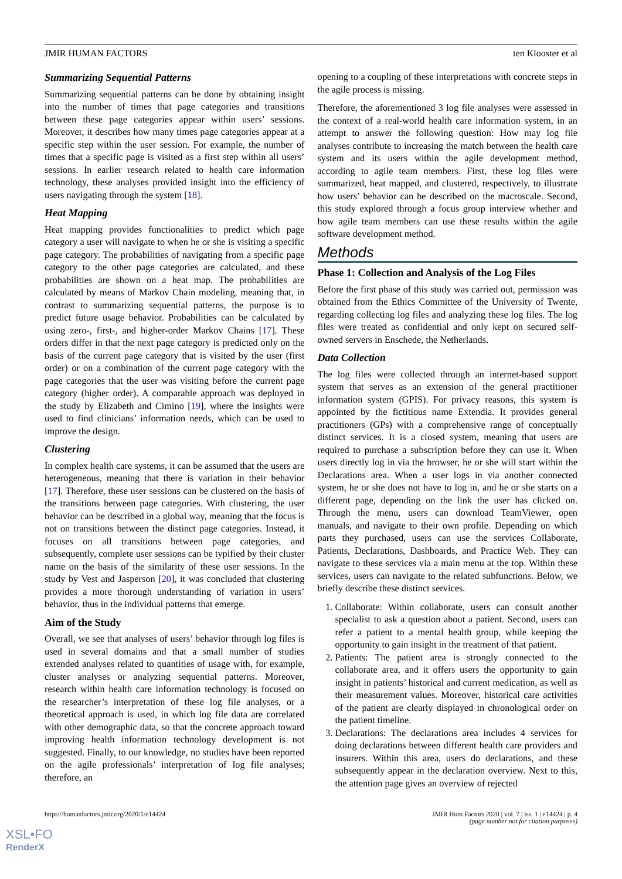JMIR HUMAN FACTORS ten Klooster et al
Summarizing Sequential Patterns
Summarizing sequential patterns can be done by obtaining insight into the number of times that page categories and transitions between these page categories appear within users’ sessions. Moreover, it describes how many times page categories appear at a specific step within the user session. For example, the number of times that a specific page is visited as a first step within all users’ sessions. In earlier research related to health care information technology, these analyses provided insight into the efficiency of users navigating through the system [18].
Heat Mapping
Heat mapping provides functionalities to predict which page category a user will navigate to when he or she is visiting a specific page category. The probabilities of navigating from a specific page category to the other page categories are calculated, and these probabilities are shown on a heat map. The probabilities are calculated by means of Markov Chain modeling, meaning that, in contrast to summarizing sequential patterns, the purpose is to predict future usage behavior. Probabilities can be calculated by using zero-, first-, and higher-order Markov Chains [17]. These orders differ in that the next page category is predicted only on the basis of the current page category that is visited by the user (first order) or on a combination of the current page category with the page categories that the user was visiting before the current page category (higher order). A comparable approach was deployed in the study by Elizabeth and Cimino [19], where the insights were used to find clinicians’ information needs, which can be used to improve the design.
Clustering
In complex health care systems, it can be assumed that the users are heterogeneous, meaning that there is variation in their behavior [17]. Therefore, these user sessions can be clustered on the basis of the transitions between page categories. With clustering, the user behavior can be described in a global way, meaning that the focus is not on transitions between the distinct page categories. Instead, it focuses on all transitions between page categories, and subsequently, complete user sessions can be typified by their cluster name on the basis of the similarity of these user sessions. In the study by Vest and Jasperson [20], it was concluded that clustering provides a more thorough understanding of variation in users’ behavior, thus in the individual patterns that emerge.
Aim of the Study
Overall, we see that analyses of users’ behavior through log files is used in several domains and that a small number of studies extended analyses related to quantities of usage with, for example, cluster analyses or analyzing sequential patterns. Moreover, research within health care information technology is focused on the researcher’s interpretation of these log file analyses, or a theoretical approach is used, in which log file data are correlated with other demographic data, so that the concrete approach toward improving health information technology development is not suggested. Finally, to our knowledge, no studies have been reported on the agile professionals’ interpretation of log file analyses; therefore, an
opening to a coupling of these interpretations with concrete steps in the agile process is missing.
Therefore, the aforementioned 3 log file analyses were assessed in the context of a real-world health care information system, in an attempt to answer the following question: How may log file analyses contribute to increasing the match between the health care system and its users within the agile development method, according to agile team members. First, these log files were summarized, heat mapped, and clustered, respectively, to illustrate how users’ behavior can be described on the macroscale. Second, this study explored through a focus group interview whether and how agile team members can use these results within the agile software development method.
Methods
Phase 1: Collection and Analysis of the Log Files
Before the first phase of this study was carried out, permission was obtained from the Ethics Committee of the University of Twente, regarding collecting log files and analyzing these log files. The log files were treated as confidential and only kept on secured self-owned servers in Enschede, the Netherlands.
Data Collection
The log files were collected through an internet-based support system that serves as an extension of the general practitioner information system (GPIS). For privacy reasons, this system is appointed by the fictitious name Extendia. It provides general practitioners (GPs) with a comprehensive range of conceptually distinct services. It is a closed system, meaning that users are required to purchase a subscription before they can use it. When users directly log in via the browser, he or she will start within the Declarations area. When a user logs in via another connected system, he or she does not have to log in, and he or she starts on a different page, depending on the link the user has clicked on. Through the menu, users can download TeamViewer, open manuals, and navigate to their own profile. Depending on which parts they purchased, users can use the services Collaborate, Patients, Declarations, Dashboards, and Practice Web. They can navigate to these services via a main menu at the top. Within these services, users can navigate to the related subfunctions. Below, we briefly describe these distinct services.
1. Collaborate: Within collaborate, users can consult another specialist to ask a question about a patient. Second, users can refer a patient to a mental health group, while keeping the opportunity to gain insight in the treatment of that patient.
2. Patients: The patient area is strongly connected to the collaborate area, and it offers users the opportunity to gain insight in patients’ historical and current medication, as well as their measurement values. Moreover, historical care activities of the patient are clearly displayed in chronological order on the patient timeline.
3. Declarations: The declarations area includes 4 services for doing declarations between different health care providers and insurers. Within this area, users do declarations, and these subsequently appear in the declaration overview. Next to this, the attention page gives an overview of rejected
https://humanfactors.jmir.org/2020/1/e14424 JMIR Hum Factors 2020 | vol. 7 | iss. 1 | e14424 | p. 4
(page number not for citation purposes)
XSL•FO
RenderX